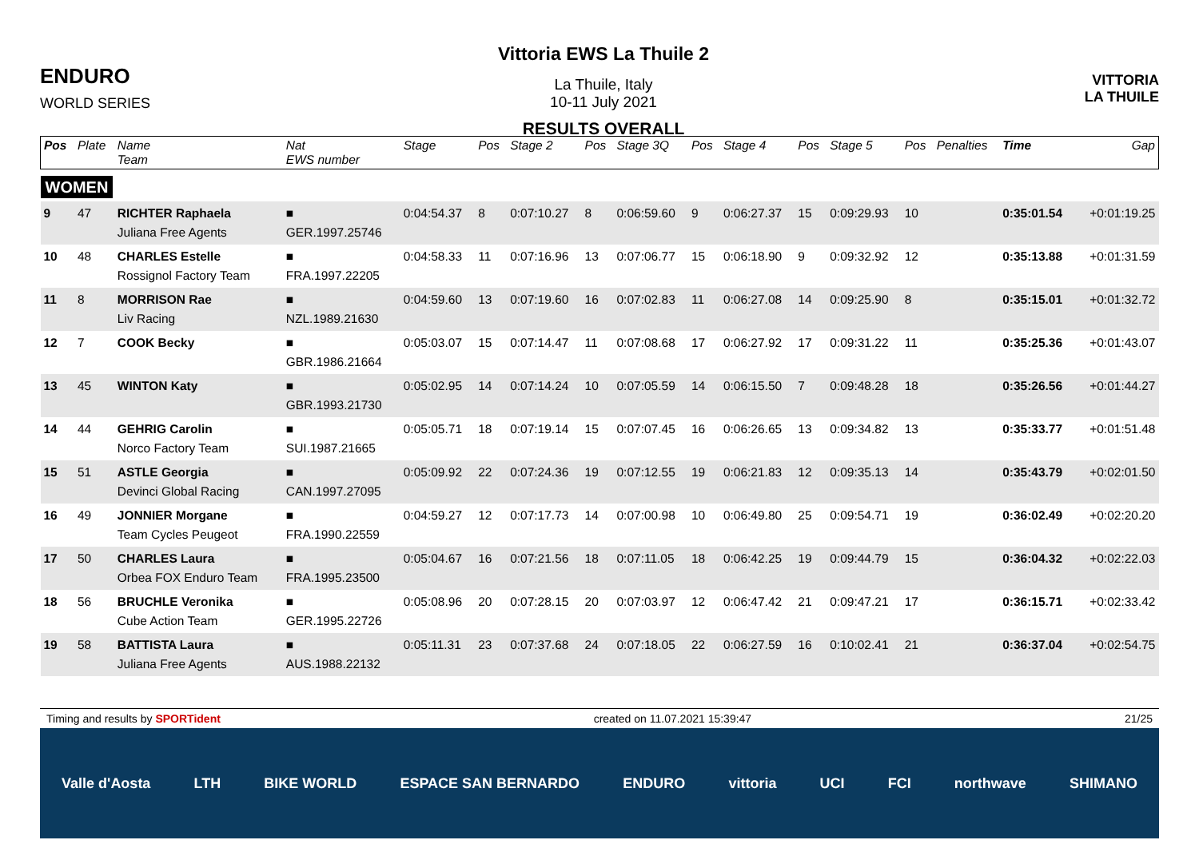ENDURO
WORLD SERIES
Vittoria EWS La Thuile 2
La Thuile, Italy
10-11 July 2021
RESULTS OVERALL
VITTORIA
LA THUILE
| Pos | Plate | Name Team | Nat EWS number | Stage | Pos | Stage 2 | Pos | Stage 3Q | Pos | Stage 4 | Pos | Stage 5 | Pos | Penalties | Time | Gap |
| --- | --- | --- | --- | --- | --- | --- | --- | --- | --- | --- | --- | --- | --- | --- | --- | --- |
| WOMEN | | | | | | | | | | | | | | | | |
| 9 | 47 | RICHTER Raphaela Juliana Free Agents | ■ GER.1997.25746 | 0:04:54.37 | 8 | 0:07:10.27 | 8 | 0:06:59.60 | 9 | 0:06:27.37 | 15 | 0:09:29.93 | 10 | | 0:35:01.54 | +0:01:19.25 |
| 10 | 48 | CHARLES Estelle Rossignol Factory Team | ■ FRA.1997.22205 | 0:04:58.33 | 11 | 0:07:16.96 | 13 | 0:07:06.77 | 15 | 0:06:18.90 | 9 | 0:09:32.92 | 12 | | 0:35:13.88 | +0:01:31.59 |
| 11 | 8 | MORRISON Rae Liv Racing | ■ NZL.1989.21630 | 0:04:59.60 | 13 | 0:07:19.60 | 16 | 0:07:02.83 | 11 | 0:06:27.08 | 14 | 0:09:25.90 | 8 | | 0:35:15.01 | +0:01:32.72 |
| 12 | 7 | COOK Becky | ■ GBR.1986.21664 | 0:05:03.07 | 15 | 0:07:14.47 | 11 | 0:07:08.68 | 17 | 0:06:27.92 | 17 | 0:09:31.22 | 11 | | 0:35:25.36 | +0:01:43.07 |
| 13 | 45 | WINTON Katy | ■ GBR.1993.21730 | 0:05:02.95 | 14 | 0:07:14.24 | 10 | 0:07:05.59 | 14 | 0:06:15.50 | 7 | 0:09:48.28 | 18 | | 0:35:26.56 | +0:01:44.27 |
| 14 | 44 | GEHRIG Carolin Norco Factory Team | ■ SUI.1987.21665 | 0:05:05.71 | 18 | 0:07:19.14 | 15 | 0:07:07.45 | 16 | 0:06:26.65 | 13 | 0:09:34.82 | 13 | | 0:35:33.77 | +0:01:51.48 |
| 15 | 51 | ASTLE Georgia Devinci Global Racing | ■ CAN.1997.27095 | 0:05:09.92 | 22 | 0:07:24.36 | 19 | 0:07:12.55 | 19 | 0:06:21.83 | 12 | 0:09:35.13 | 14 | | 0:35:43.79 | +0:02:01.50 |
| 16 | 49 | JONNIER Morgane Team Cycles Peugeot | ■ FRA.1990.22559 | 0:04:59.27 | 12 | 0:07:17.73 | 14 | 0:07:00.98 | 10 | 0:06:49.80 | 25 | 0:09:54.71 | 19 | | 0:36:02.49 | +0:02:20.20 |
| 17 | 50 | CHARLES Laura Orbea FOX Enduro Team | ■ FRA.1995.23500 | 0:05:04.67 | 16 | 0:07:21.56 | 18 | 0:07:11.05 | 18 | 0:06:42.25 | 19 | 0:09:44.79 | 15 | | 0:36:04.32 | +0:02:22.03 |
| 18 | 56 | BRUCHLE Veronika Cube Action Team | ■ GER.1995.22726 | 0:05:08.96 | 20 | 0:07:28.15 | 20 | 0:07:03.97 | 12 | 0:06:47.42 | 21 | 0:09:47.21 | 17 | | 0:36:15.71 | +0:02:33.42 |
| 19 | 58 | BATTISTA Laura Juliana Free Agents | ■ AUS.1988.22132 | 0:05:11.31 | 23 | 0:07:37.68 | 24 | 0:07:18.05 | 22 | 0:06:27.59 | 16 | 0:10:02.41 | 21 | | 0:36:37.04 | +0:02:54.75 |
Timing and results by SPORTident created on 11.07.2021 15:39:47 21/25
Valle d'Aosta LTH BIKE WORLD ESPACE SAN BERNARDO ENDURO vittoria UCI FCI northwave SHIMANO